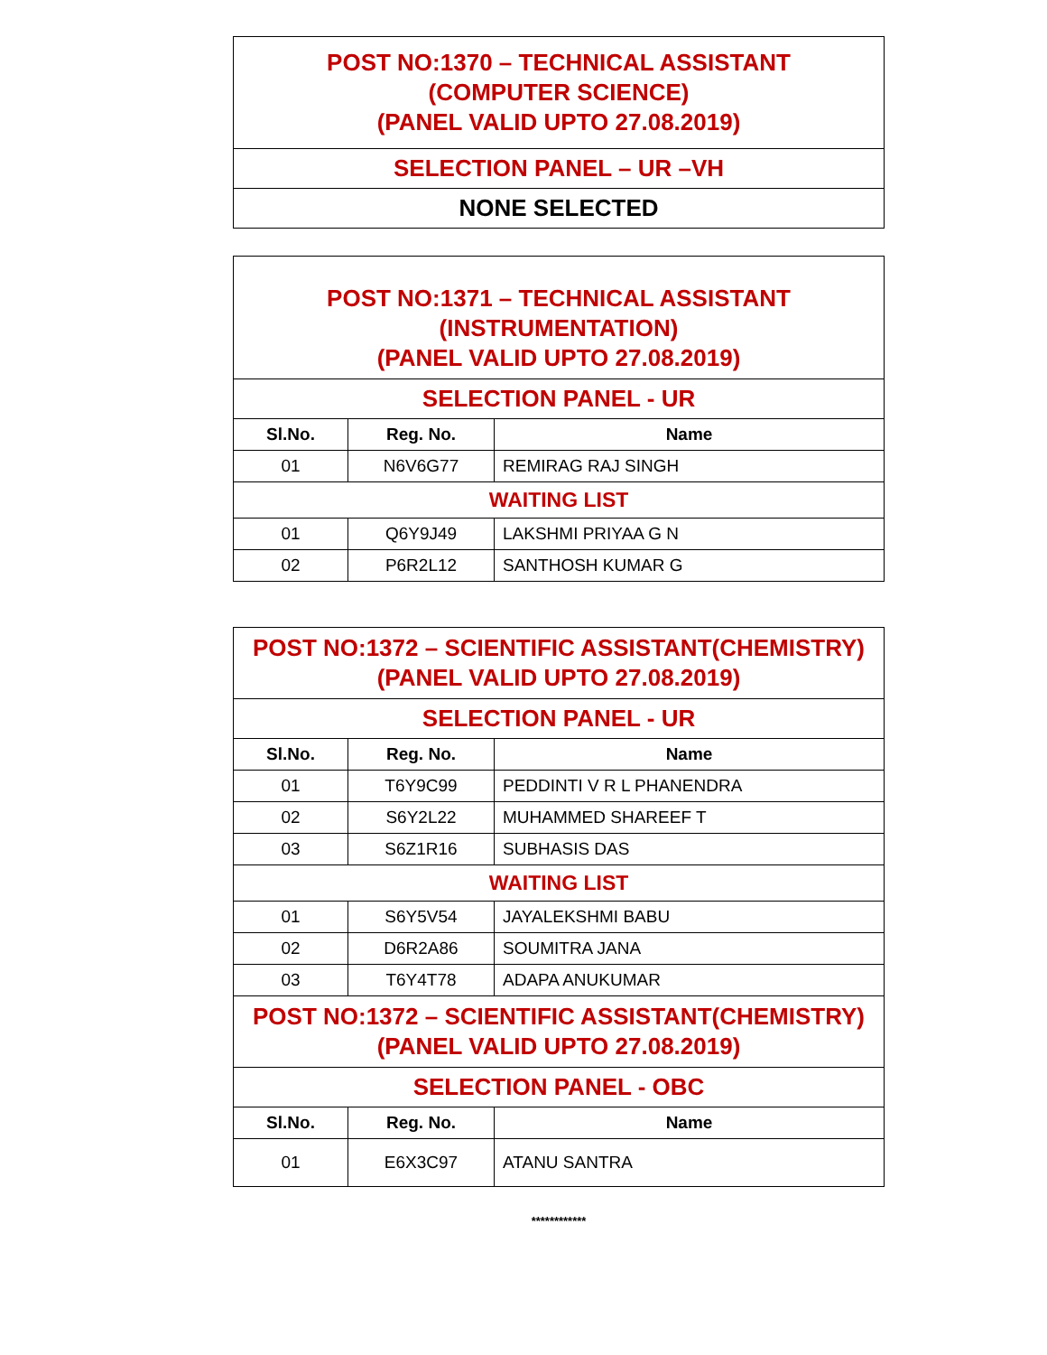| POST NO:1370 – TECHNICAL ASSISTANT (COMPUTER SCIENCE) (PANEL VALID UPTO 27.08.2019) |
| SELECTION PANEL – UR –VH |
| NONE SELECTED |
| POST NO:1371 – TECHNICAL ASSISTANT (INSTRUMENTATION) (PANEL VALID UPTO 27.08.2019) | | |
| SELECTION PANEL - UR | | |
| Sl.No. | Reg. No. | Name |
| 01 | N6V6G77 | REMIRAG RAJ SINGH |
| WAITING LIST | | |
| 01 | Q6Y9J49 | LAKSHMI PRIYAA G N |
| 02 | P6R2L12 | SANTHOSH KUMAR G |
| POST NO:1372 – SCIENTIFIC ASSISTANT(CHEMISTRY) (PANEL VALID UPTO 27.08.2019) | | |
| SELECTION PANEL - UR | | |
| Sl.No. | Reg. No. | Name |
| 01 | T6Y9C99 | PEDDINTI V R L PHANENDRA |
| 02 | S6Y2L22 | MUHAMMED SHAREEF T |
| 03 | S6Z1R16 | SUBHASIS DAS |
| WAITING LIST | | |
| 01 | S6Y5V54 | JAYALEKSHMI BABU |
| 02 | D6R2A86 | SOUMITRA JANA |
| 03 | T6Y4T78 | ADAPA ANUKUMAR |
| POST NO:1372 – SCIENTIFIC ASSISTANT(CHEMISTRY) (PANEL VALID UPTO 27.08.2019) | | |
| SELECTION PANEL - OBC | | |
| Sl.No. | Reg. No. | Name |
| 01 | E6X3C97 | ATANU SANTRA |
************